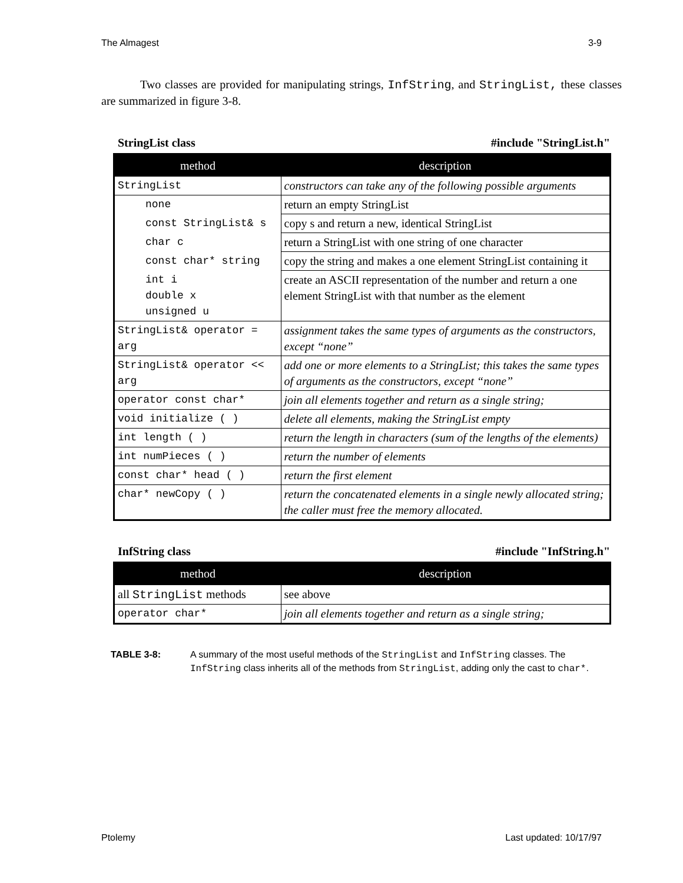The Almagest 3-9
Two classes are provided for manipulating strings, InfString, and StringList, these classes are summarized in figure 3-8.
StringList class #include "StringList.h"
| method | description |
| --- | --- |
| StringList | constructors can take any of the following possible arguments |
| none | return an empty StringList |
| const StringList& s | copy s and return a new, identical StringList |
| char c | return a StringList with one string of one character |
| const char* string | copy the string and makes a one element StringList containing it |
| int i double x unsigned u | create an ASCII representation of the number and return a one element StringList with that number as the element |
| StringList& operator = arg | assignment takes the same types of arguments as the constructors, except “none” |
| StringList& operator << arg | add one or more elements to a StringList; this takes the same types of arguments as the constructors, except “none” |
| operator const char* | join all elements together and return as a single string; |
| void initialize ( ) | delete all elements, making the StringList empty |
| int length ( ) | return the length in characters (sum of the lengths of the elements) |
| int numPieces ( ) | return the number of elements |
| const char* head ( ) | return the first element |
| char* newCopy ( ) | return the concatenated elements in a single newly allocated string; the caller must free the memory allocated. |
InfString class #include "InfString.h"
| method | description |
| --- | --- |
| all StringList methods | see above |
| operator char* | join all elements together and return as a single string; |
TABLE 3-8: A summary of the most useful methods of the StringList and InfString classes. The InfString class inherits all of the methods from StringList, adding only the cast to char*.
Ptolemy Last updated: 10/17/97